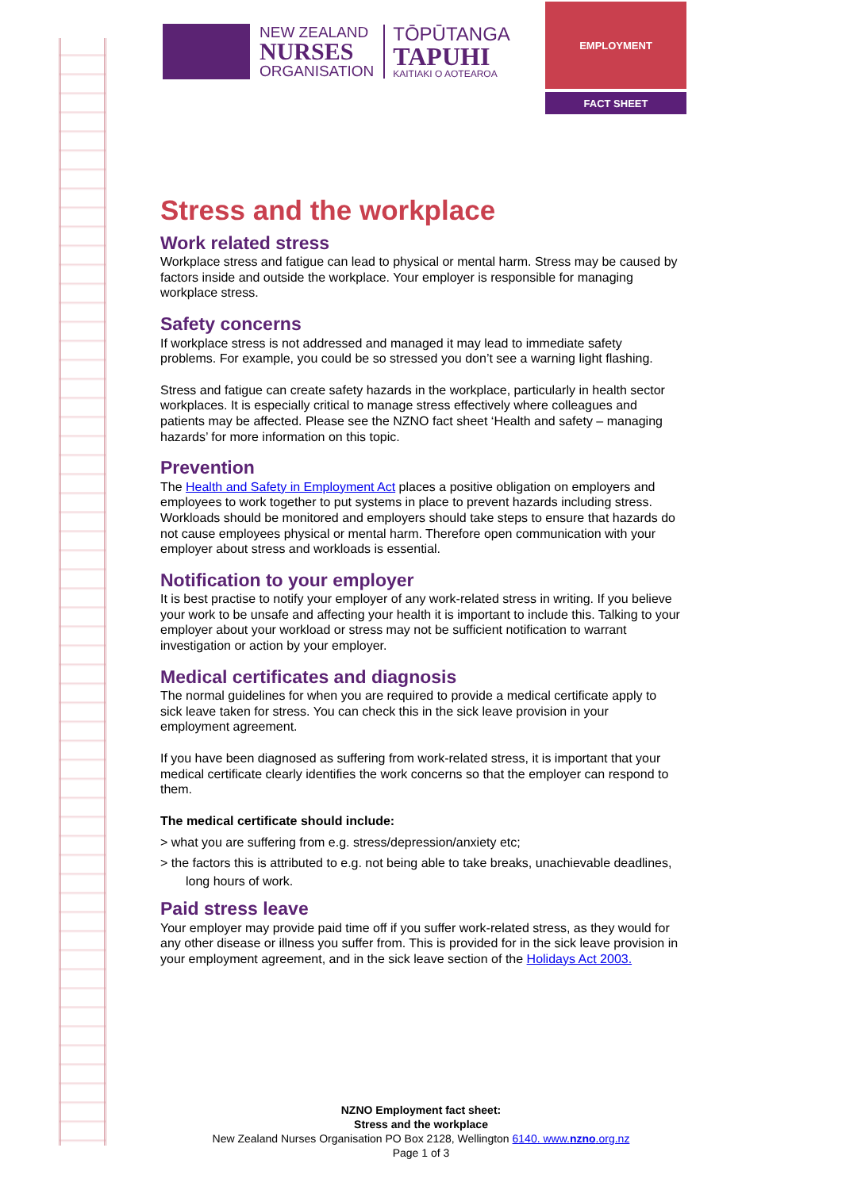NEW ZEALAND
NURSES
ORGANISATION
TŌPŪTANGA
TAPUHI
KAITIAKI O AOTEAROA
EMPLOYMENT
FACT SHEET
Stress and the workplace
Work related stress
Workplace stress and fatigue can lead to physical or mental harm. Stress may be caused by factors inside and outside the workplace. Your employer is responsible for managing workplace stress.
Safety concerns
If workplace stress is not addressed and managed it may lead to immediate safety problems. For example, you could be so stressed you don’t see a warning light flashing.
Stress and fatigue can create safety hazards in the workplace, particularly in health sector workplaces. It is especially critical to manage stress effectively where colleagues and patients may be affected. Please see the NZNO fact sheet ‘Health and safety – managing hazards’ for more information on this topic.
Prevention
The Health and Safety in Employment Act places a positive obligation on employers and employees to work together to put systems in place to prevent hazards including stress. Workloads should be monitored and employers should take steps to ensure that hazards do not cause employees physical or mental harm. Therefore open communication with your employer about stress and workloads is essential.
Notification to your employer
It is best practise to notify your employer of any work-related stress in writing. If you believe your work to be unsafe and affecting your health it is important to include this. Talking to your employer about your workload or stress may not be sufficient notification to warrant investigation or action by your employer.
Medical certificates and diagnosis
The normal guidelines for when you are required to provide a medical certificate apply to sick leave taken for stress. You can check this in the sick leave provision in your employment agreement.
If you have been diagnosed as suffering from work-related stress, it is important that your medical certificate clearly identifies the work concerns so that the employer can respond to them.
The medical certificate should include:
> what you are suffering from e.g. stress/depression/anxiety etc;
> the factors this is attributed to e.g. not being able to take breaks, unachievable deadlines, long hours of work.
Paid stress leave
Your employer may provide paid time off if you suffer work-related stress, as they would for any other disease or illness you suffer from. This is provided for in the sick leave provision in your employment agreement, and in the sick leave section of the Holidays Act 2003.
NZNO Employment fact sheet:
Stress and the workplace
New Zealand Nurses Organisation PO Box 2128, Wellington 6140. www.nzno.org.nz
Page 1 of 3